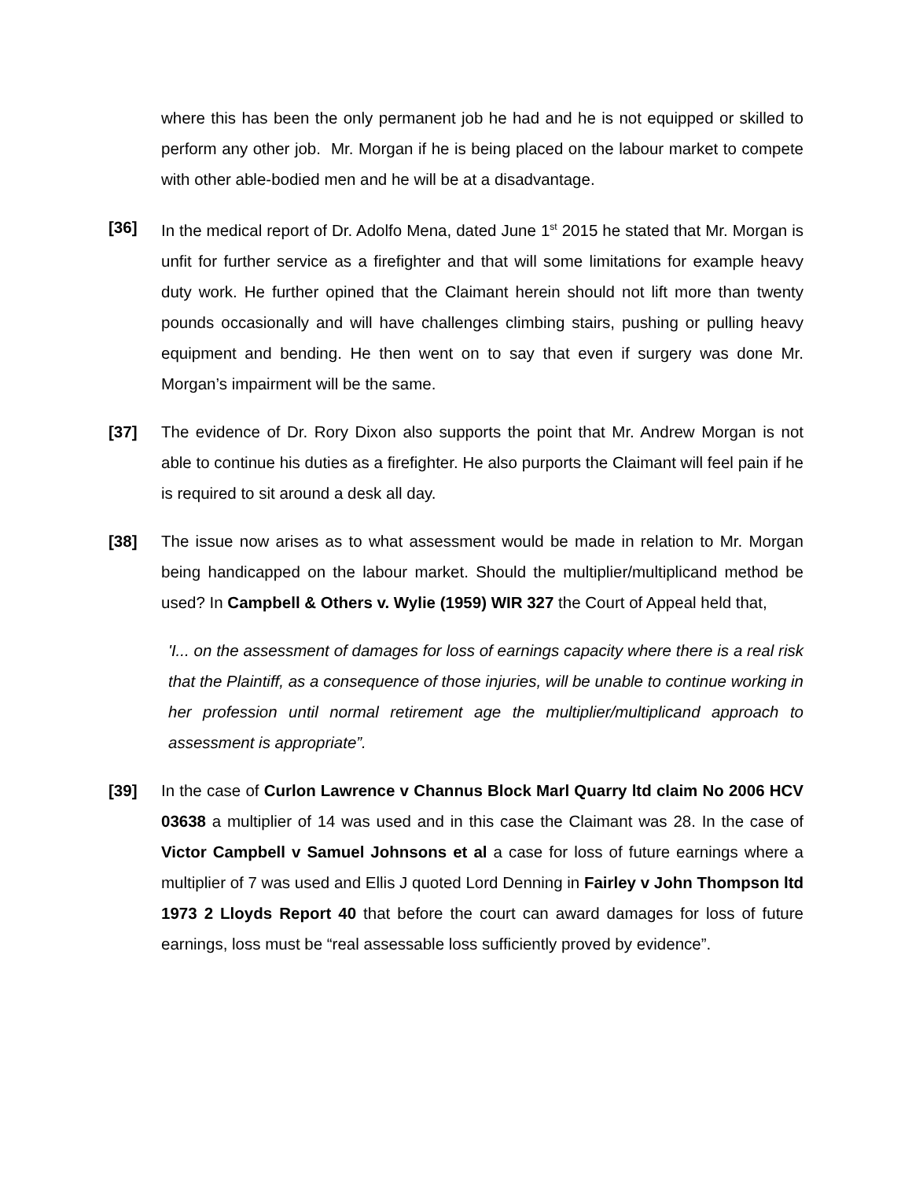where this has been the only permanent job he had and he is not equipped or skilled to perform any other job. Mr. Morgan if he is being placed on the labour market to compete with other able-bodied men and he will be at a disadvantage.
[36] In the medical report of Dr. Adolfo Mena, dated June 1<sup>st</sup> 2015 he stated that Mr. Morgan is unfit for further service as a firefighter and that will some limitations for example heavy duty work. He further opined that the Claimant herein should not lift more than twenty pounds occasionally and will have challenges climbing stairs, pushing or pulling heavy equipment and bending. He then went on to say that even if surgery was done Mr. Morgan’s impairment will be the same.
[37] The evidence of Dr. Rory Dixon also supports the point that Mr. Andrew Morgan is not able to continue his duties as a firefighter. He also purports the Claimant will feel pain if he is required to sit around a desk all day.
[38] The issue now arises as to what assessment would be made in relation to Mr. Morgan being handicapped on the labour market. Should the multiplier/multiplicand method be used? In Campbell & Others v. Wylie (1959) WIR 327 the Court of Appeal held that,
'I... on the assessment of damages for loss of earnings capacity where there is a real risk that the Plaintiff, as a consequence of those injuries, will be unable to continue working in her profession until normal retirement age the multiplier/multiplicand approach to assessment is appropriate”.
[39] In the case of Curlon Lawrence v Channus Block Marl Quarry ltd claim No 2006 HCV 03638 a multiplier of 14 was used and in this case the Claimant was 28. In the case of Victor Campbell v Samuel Johnsons et al a case for loss of future earnings where a multiplier of 7 was used and Ellis J quoted Lord Denning in Fairley v John Thompson ltd 1973 2 Lloyds Report 40 that before the court can award damages for loss of future earnings, loss must be “real assessable loss sufficiently proved by evidence”.